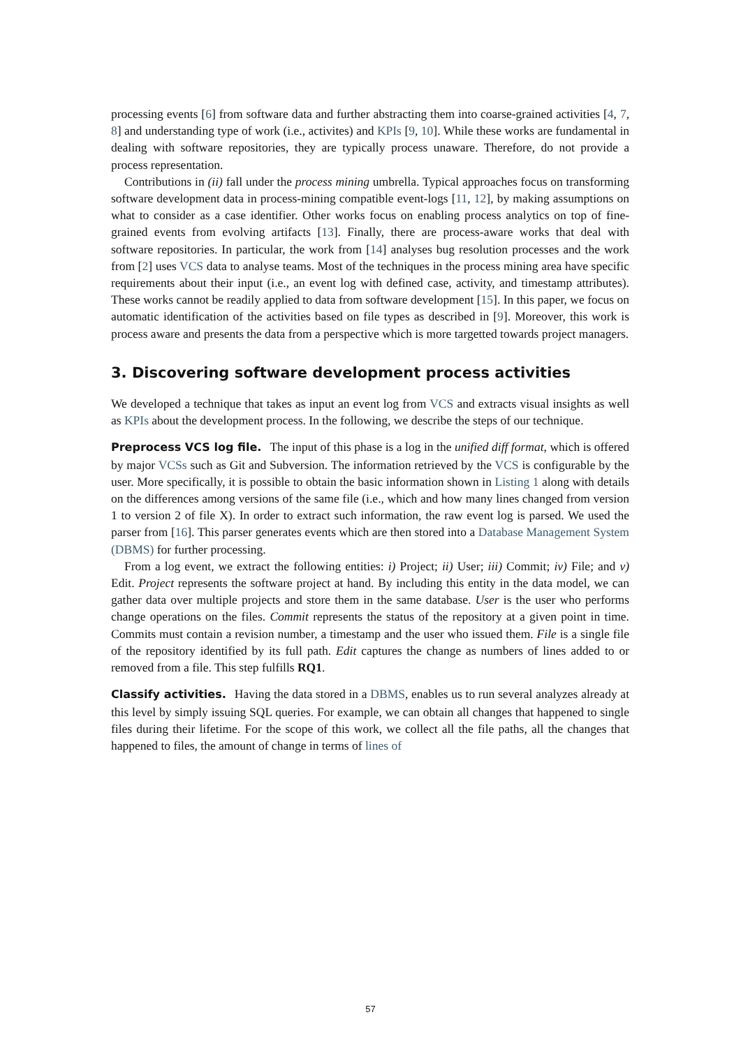processing events [6] from software data and further abstracting them into coarse-grained activities [4, 7, 8] and understanding type of work (i.e., activites) and KPIs [9, 10]. While these works are fundamental in dealing with software repositories, they are typically process unaware. Therefore, do not provide a process representation.
Contributions in (ii) fall under the process mining umbrella. Typical approaches focus on transforming software development data in process-mining compatible event-logs [11, 12], by making assumptions on what to consider as a case identifier. Other works focus on enabling process analytics on top of fine-grained events from evolving artifacts [13]. Finally, there are process-aware works that deal with software repositories. In particular, the work from [14] analyses bug resolution processes and the work from [2] uses VCS data to analyse teams. Most of the techniques in the process mining area have specific requirements about their input (i.e., an event log with defined case, activity, and timestamp attributes). These works cannot be readily applied to data from software development [15]. In this paper, we focus on automatic identification of the activities based on file types as described in [9]. Moreover, this work is process aware and presents the data from a perspective which is more targetted towards project managers.
3. Discovering software development process activities
We developed a technique that takes as input an event log from VCS and extracts visual insights as well as KPIs about the development process. In the following, we describe the steps of our technique.
Preprocess VCS log file. The input of this phase is a log in the unified diff format, which is offered by major VCSs such as Git and Subversion. The information retrieved by the VCS is configurable by the user. More specifically, it is possible to obtain the basic information shown in Listing 1 along with details on the differences among versions of the same file (i.e., which and how many lines changed from version 1 to version 2 of file X). In order to extract such information, the raw event log is parsed. We used the parser from [16]. This parser generates events which are then stored into a Database Management System (DBMS) for further processing.
From a log event, we extract the following entities: i) Project; ii) User; iii) Commit; iv) File; and v) Edit. Project represents the software project at hand. By including this entity in the data model, we can gather data over multiple projects and store them in the same database. User is the user who performs change operations on the files. Commit represents the status of the repository at a given point in time. Commits must contain a revision number, a timestamp and the user who issued them. File is a single file of the repository identified by its full path. Edit captures the change as numbers of lines added to or removed from a file. This step fulfills RQ1.
Classify activities. Having the data stored in a DBMS, enables us to run several analyzes already at this level by simply issuing SQL queries. For example, we can obtain all changes that happened to single files during their lifetime. For the scope of this work, we collect all the file paths, all the changes that happened to files, the amount of change in terms of lines of
57